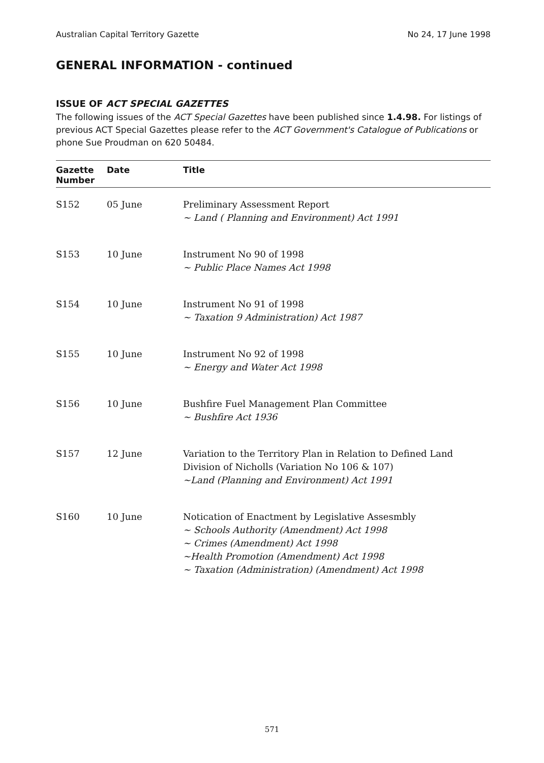Australian Capital Territory Gazette No 24, 17 June 1998
GENERAL INFORMATION - continued
ISSUE OF ACT SPECIAL GAZETTES
The following issues of the ACT Special Gazettes have been published since 1.4.98. For listings of previous ACT Special Gazettes please refer to the ACT Government's Catalogue of Publications or phone Sue Proudman on 620 50484.
| Gazette Number | Date | Title |
| --- | --- | --- |
| S152 | 05 June | Preliminary Assessment Report ~ Land ( Planning and Environment) Act 1991 |
| S153 | 10 June | Instrument No 90 of 1998 ~ Public Place Names Act 1998 |
| S154 | 10 June | Instrument No 91 of 1998 ~ Taxation 9 Administration) Act 1987 |
| S155 | 10 June | Instrument No 92 of 1998 ~ Energy and Water Act 1998 |
| S156 | 10 June | Bushfire Fuel Management Plan Committee ~ Bushfire Act 1936 |
| S157 | 12 June | Variation to the Territory Plan in Relation to Defined Land Division of Nicholls (Variation No 106 & 107) ~Land (Planning and Environment) Act 1991 |
| S160 | 10 June | Notication of Enactment by Legislative Assesmbly ~ Schools Authority (Amendment) Act 1998 ~ Crimes (Amendment) Act 1998 ~Health Promotion (Amendment) Act 1998 ~ Taxation (Administration) (Amendment) Act 1998 |
571